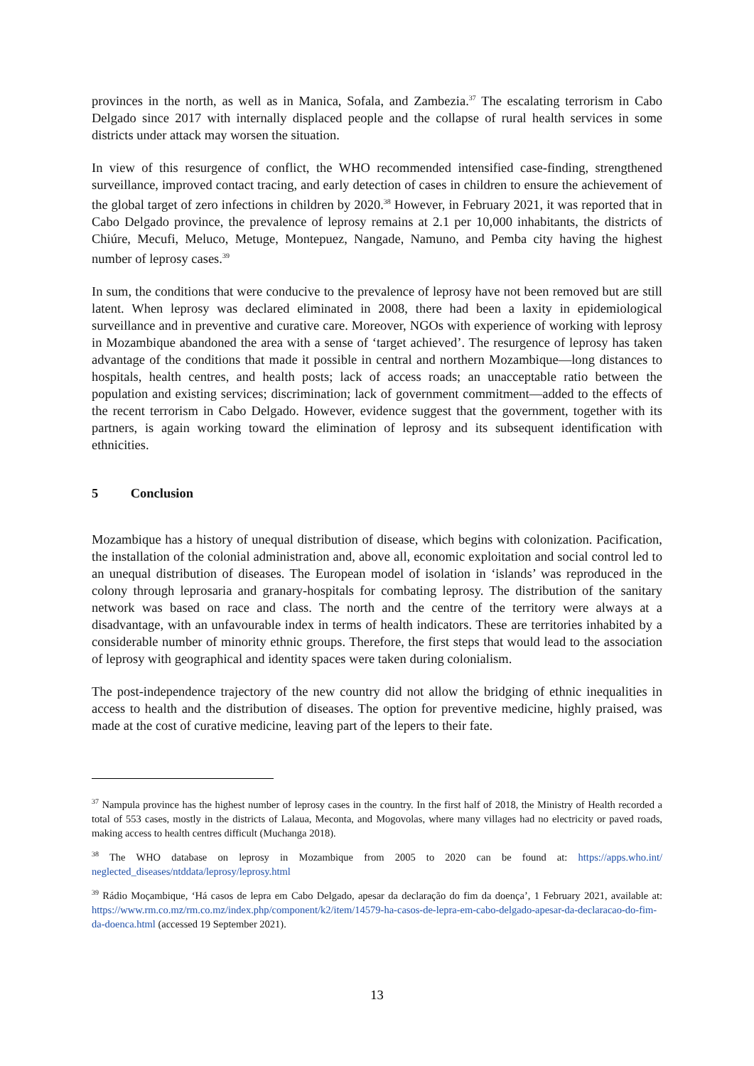provinces in the north, as well as in Manica, Sofala, and Zambezia.<sup>37</sup> The escalating terrorism in Cabo Delgado since 2017 with internally displaced people and the collapse of rural health services in some districts under attack may worsen the situation.
In view of this resurgence of conflict, the WHO recommended intensified case-finding, strengthened surveillance, improved contact tracing, and early detection of cases in children to ensure the achievement of the global target of zero infections in children by 2020.<sup>38</sup> However, in February 2021, it was reported that in Cabo Delgado province, the prevalence of leprosy remains at 2.1 per 10,000 inhabitants, the districts of Chiúre, Mecufi, Meluco, Metuge, Montepuez, Nangade, Namuno, and Pemba city having the highest number of leprosy cases.<sup>39</sup>
In sum, the conditions that were conducive to the prevalence of leprosy have not been removed but are still latent. When leprosy was declared eliminated in 2008, there had been a laxity in epidemiological surveillance and in preventive and curative care. Moreover, NGOs with experience of working with leprosy in Mozambique abandoned the area with a sense of ‘target achieved’. The resurgence of leprosy has taken advantage of the conditions that made it possible in central and northern Mozambique—long distances to hospitals, health centres, and health posts; lack of access roads; an unacceptable ratio between the population and existing services; discrimination; lack of government commitment—added to the effects of the recent terrorism in Cabo Delgado. However, evidence suggest that the government, together with its partners, is again working toward the elimination of leprosy and its subsequent identification with ethnicities.
5 Conclusion
Mozambique has a history of unequal distribution of disease, which begins with colonization. Pacification, the installation of the colonial administration and, above all, economic exploitation and social control led to an unequal distribution of diseases. The European model of isolation in ‘islands’ was reproduced in the colony through leprosaria and granary-hospitals for combating leprosy. The distribution of the sanitary network was based on race and class. The north and the centre of the territory were always at a disadvantage, with an unfavourable index in terms of health indicators. These are territories inhabited by a considerable number of minority ethnic groups. Therefore, the first steps that would lead to the association of leprosy with geographical and identity spaces were taken during colonialism.
The post-independence trajectory of the new country did not allow the bridging of ethnic inequalities in access to health and the distribution of diseases. The option for preventive medicine, highly praised, was made at the cost of curative medicine, leaving part of the lepers to their fate.
<sup>37</sup> Nampula province has the highest number of leprosy cases in the country. In the first half of 2018, the Ministry of Health recorded a total of 553 cases, mostly in the districts of Lalaua, Meconta, and Mogovolas, where many villages had no electricity or paved roads, making access to health centres difficult (Muchanga 2018).
<sup>38</sup> The WHO database on leprosy in Mozambique from 2005 to 2020 can be found at: https://apps.who.int/ neglected_diseases/ntddata/leprosy/leprosy.html
<sup>39</sup> Rádio Moçambique, ‘Há casos de lepra em Cabo Delgado, apesar da declaração do fim da doença’, 1 February 2021, available at: https://www.rm.co.mz/rm.co.mz/index.php/component/k2/item/14579-ha-casos-de-lepra-em-cabo-delgado-apesar-da-declaracao-do-fim-da-doenca.html (accessed 19 September 2021).
13